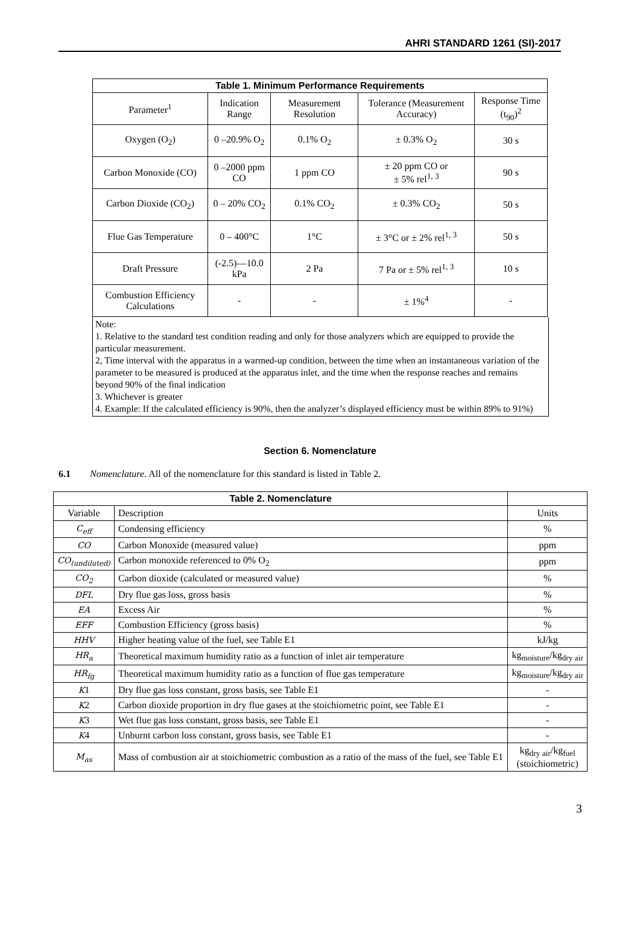AHRI STANDARD 1261 (SI)-2017
| Table 1. Minimum Performance Requirements | | | | |
| --- | --- | --- | --- | --- |
| Parameter<sup>1</sup> | Indication Range | Measurement Resolution | Tolerance (Measurement Accuracy) | Response Time (t<sub>90</sub>)<sup>2</sup> |
| Oxygen (O<sub>2</sub>) | 0 –20.9% O<sub>2</sub> | 0.1% O<sub>2</sub> | ± 0.3% O<sub>2</sub> | 30 s |
| Carbon Monoxide (CO) | 0 –2000 ppm CO | 1 ppm CO | ± 20 ppm CO or ± 5% rel<sup>1, 3</sup> | 90 s |
| Carbon Dioxide (CO<sub>2</sub>) | 0 – 20% CO<sub>2</sub> | 0.1% CO<sub>2</sub> | ± 0.3% CO<sub>2</sub> | 50 s |
| Flue Gas Temperature | 0 – 400°C | 1°C | ± 3°C or ± 2% rel<sup>1, 3</sup> | 50 s |
| Draft Pressure | (-2.5)—10.0 kPa | 2 Pa | 7 Pa or ± 5% rel<sup>1, 3</sup> | 10 s |
| Combustion Efficiency Calculations | - | - | ± 1%<sup>4</sup> | - |
Note:
1. Relative to the standard test condition reading and only for those analyzers which are equipped to provide the particular measurement.
2, Time interval with the apparatus in a warmed-up condition, between the time when an instantaneous variation of the parameter to be measured is produced at the apparatus inlet, and the time when the response reaches and remains beyond 90% of the final indication
3. Whichever is greater
4. Example: If the calculated efficiency is 90%, then the analyzer’s displayed efficiency must be within 89% to 91%)
Section 6. Nomenclature
6.1 Nomenclature. All of the nomenclature for this standard is listed in Table 2.
| Table 2. Nomenclature | | |
| Variable | Description | Units |
| C<sub>eff</sub> | Condensing efficiency | % |
| CO | Carbon Monoxide (measured value) | ppm |
| CO<sub>(undiluted)</sub> | Carbon monoxide referenced to 0% O<sub>2</sub> | ppm |
| CO<sub>2</sub> | Carbon dioxide (calculated or measured value) | % |
| DFL | Dry flue gas loss, gross basis | % |
| EA | Excess Air | % |
| EFF | Combustion Efficiency (gross basis) | % |
| HHV | Higher heating value of the fuel, see Table E1 | kJ/kg |
| HR<sub>a</sub> | Theoretical maximum humidity ratio as a function of inlet air temperature | kg<sub>moisture</sub>/kg<sub>dry air</sub> |
| HR<sub>fg</sub> | Theoretical maximum humidity ratio as a function of flue gas temperature | kg<sub>moisture</sub>/kg<sub>dry air</sub> |
| K 1 | Dry flue gas loss constant, gross basis, see Table E1 | - |
| K 2 | Carbon dioxide proportion in dry flue gases at the stoichiometric point, see Table E1 | - |
| K 3 | Wet flue gas loss constant, gross basis, see Table E1 | - |
| K 4 | Unburnt carbon loss constant, gross basis, see Table E1 | - |
| M<sub>as</sub> | Mass of combustion air at stoichiometric combustion as a ratio of the mass of the fuel, see Table E1 | kg<sub>dry air</sub>/kg<sub>fuel</sub> (stoichiometric) |
3